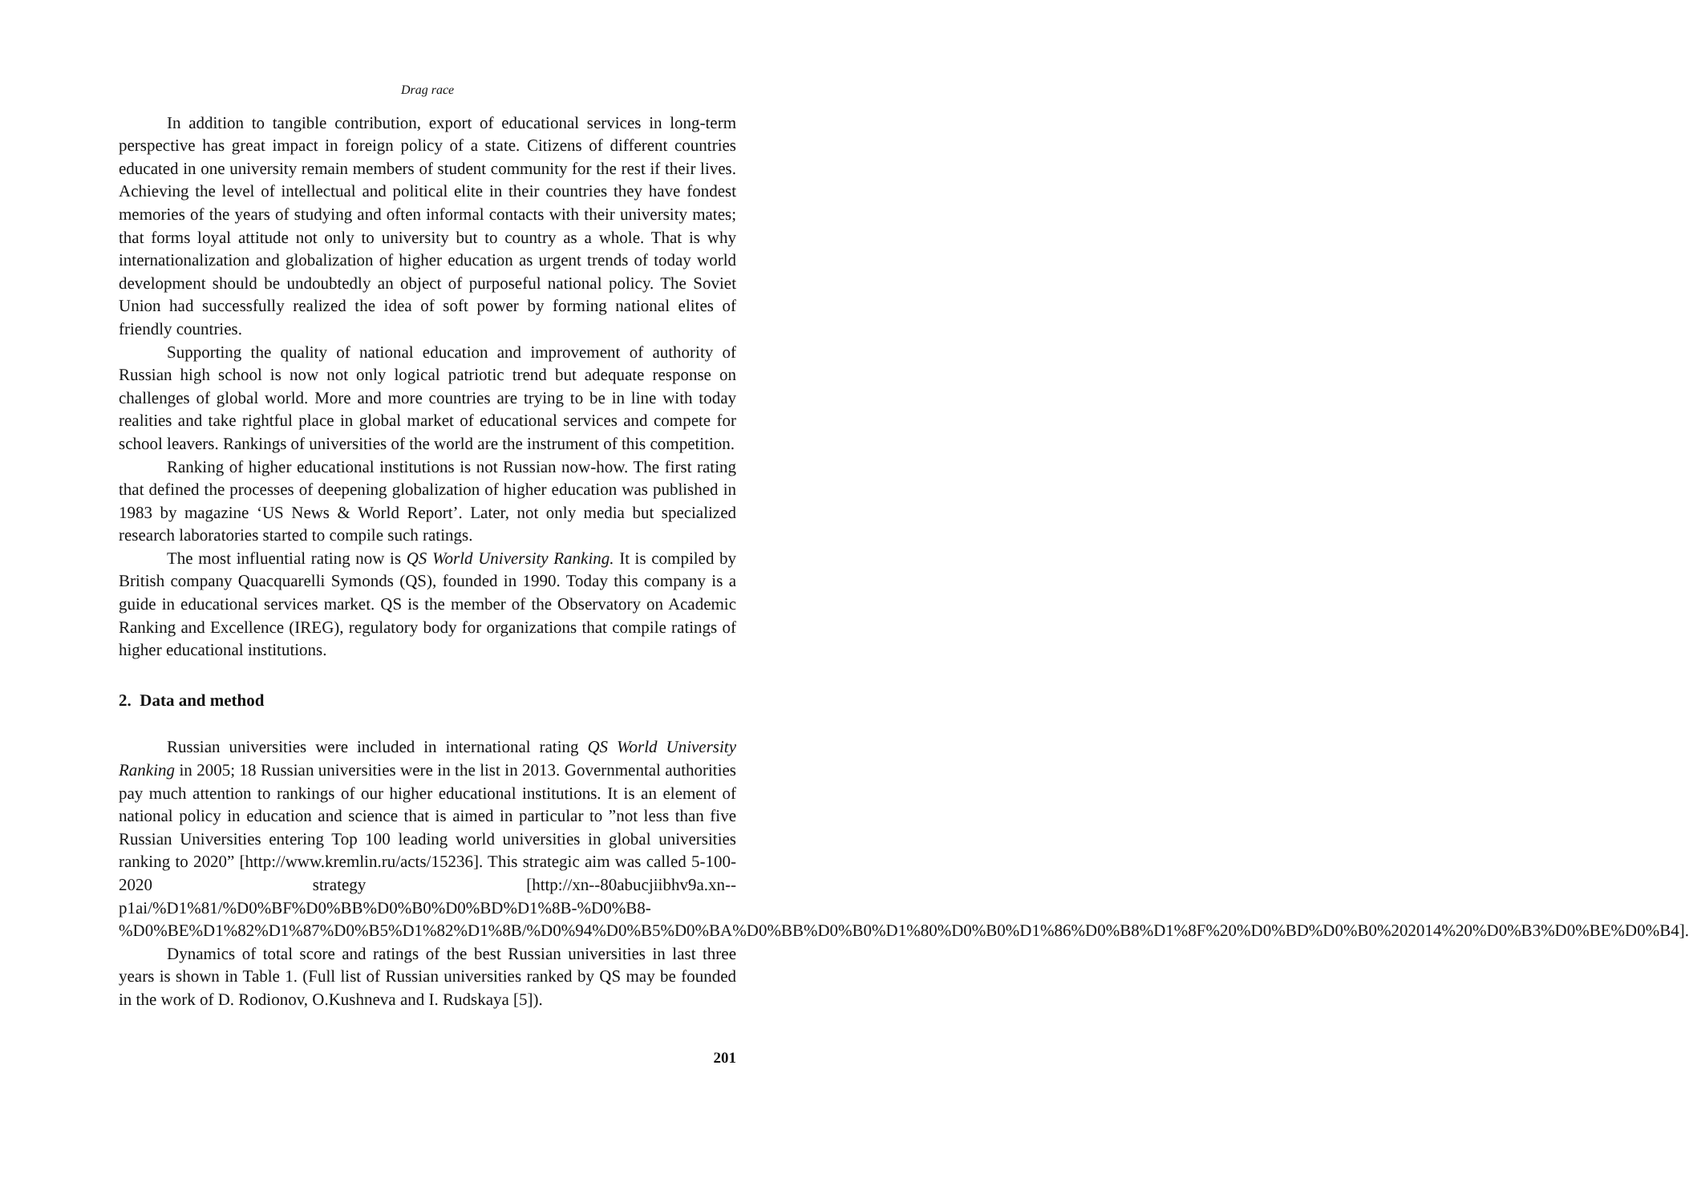Drag race
In addition to tangible contribution, export of educational services in long-term perspective has great impact in foreign policy of a state. Citizens of different countries educated in one university remain members of student community for the rest if their lives. Achieving the level of intellectual and political elite in their countries they have fondest memories of the years of studying and often informal contacts with their university mates; that forms loyal attitude not only to university but to country as a whole. That is why internationalization and globalization of higher education as urgent trends of today world development should be undoubtedly an object of purposeful national policy. The Soviet Union had successfully realized the idea of soft power by forming national elites of friendly countries.
Supporting the quality of national education and improvement of authority of Russian high school is now not only logical patriotic trend but adequate response on challenges of global world. More and more countries are trying to be in line with today realities and take rightful place in global market of educational services and compete for school leavers. Rankings of universities of the world are the instrument of this competition.
Ranking of higher educational institutions is not Russian now-how. The first rating that defined the processes of deepening globalization of higher education was published in 1983 by magazine ‘US News & World Report’. Later, not only media but specialized research laboratories started to compile such ratings.
The most influential rating now is QS World University Ranking. It is compiled by British company Quacquarelli Symonds (QS), founded in 1990. Today this company is a guide in educational services market. QS is the member of the Observatory on Academic Ranking and Excellence (IREG), regulatory body for organizations that compile ratings of higher educational institutions.
2. Data and method
Russian universities were included in international rating QS World University Ranking in 2005; 18 Russian universities were in the list in 2013. Governmental authorities pay much attention to rankings of our higher educational institutions. It is an element of national policy in education and science that is aimed in particular to ”not less than five Russian Universities entering Top 100 leading world universities in global universities ranking to 2020” [http://www.kremlin.ru/acts/15236]. This strategic aim was called 5-100-2020 strategy [http://xn--80abucjiibhv9a.xn--p1ai/%D1%81/%D0%BF%D0%BB%D0%B0%D0%BD%D1%8B-%D0%B8-%D0%BE%D1%82%D1%87%D0%B5%D1%82%D1%8B/%D0%94%D0%B5%D0%BA%D0%BB%D0%B0%D1%80%D0%B0%D1%86%D0%B8%D1%8F%20%D0%BD%D0%B0%202014%20%D0%B3%D0%BE%D0%B4].
Dynamics of total score and ratings of the best Russian universities in last three years is shown in Table 1. (Full list of Russian universities ranked by QS may be founded in the work of D. Rodionov, O.Kushneva and I. Rudskaya [5]).
201